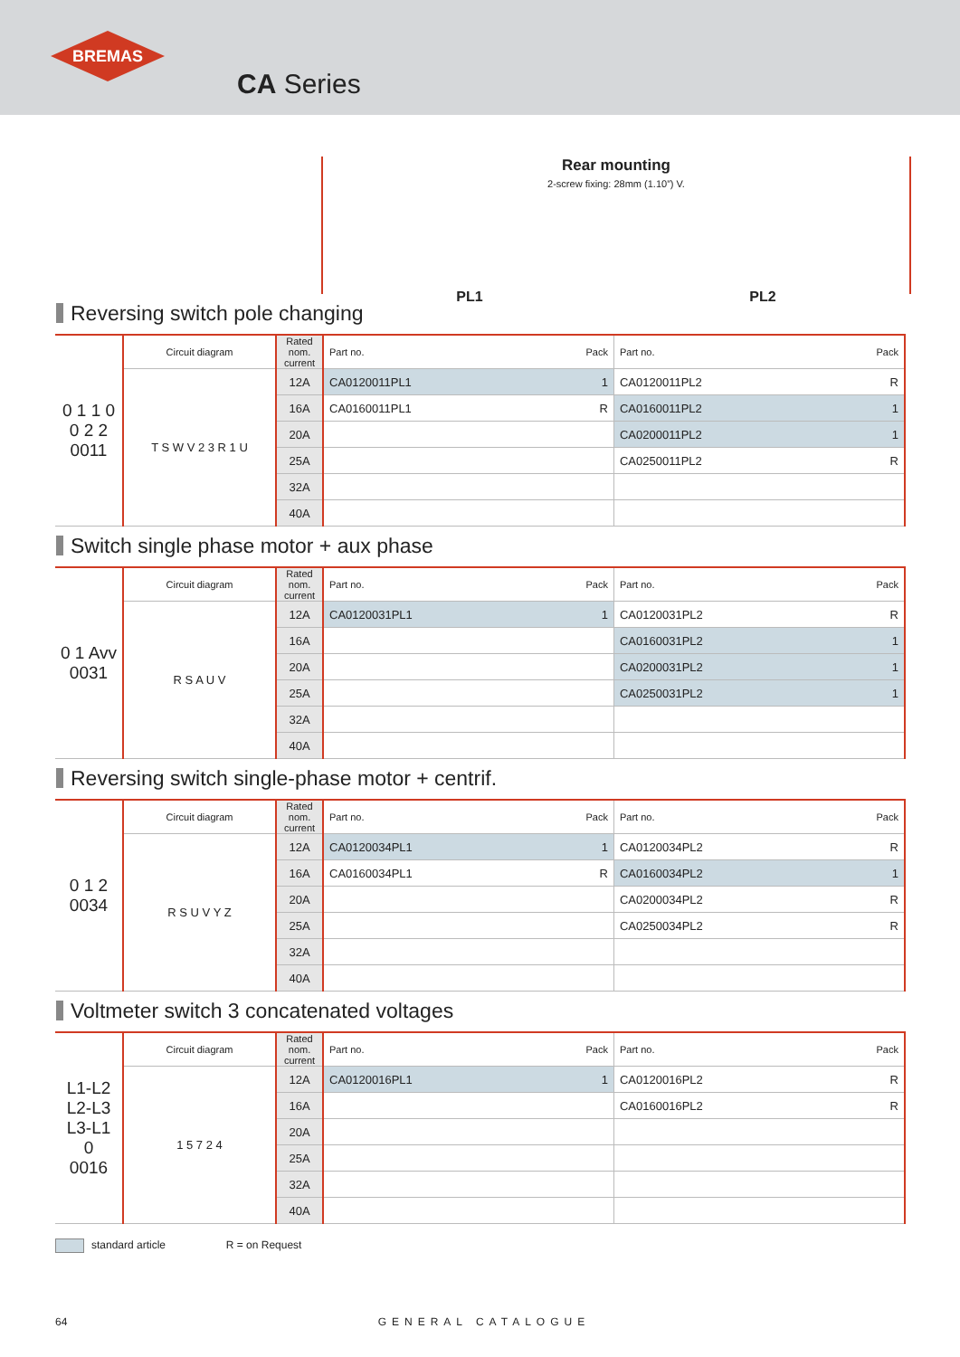BREMAS
CA Series
Rear mounting
2-screw fixing: 28mm (1.10”) V.
PL1 PL2
Reversing switch pole changing
| 0 1 1 0 0 2 2 0011 | Circuit diagram | Rated nom. current | Part no. | Pack | Part no. | Pack |
| --- | --- | --- | --- | --- | --- | --- |
| | T S W V 2 3 R 1 U | 12A | CA0120011PL1 | 1 | CA0120011PL2 | R |
| | | 16A | CA0160011PL1 | R | CA0160011PL2 | 1 |
| | | 20A | | | CA0200011PL2 | 1 |
| | | 25A | | | CA0250011PL2 | R |
| | | 32A | | | | |
| | | 40A | | | | |
Switch single phase motor + aux phase
| 0 1 Avv 0031 | Circuit diagram | Rated nom. current | Part no. | Pack | Part no. | Pack |
| --- | --- | --- | --- | --- | --- | --- |
| | R S A U V | 12A | CA0120031PL1 | 1 | CA0120031PL2 | R |
| | | 16A | | | CA0160031PL2 | 1 |
| | | 20A | | | CA0200031PL2 | 1 |
| | | 25A | | | CA0250031PL2 | 1 |
| | | 32A | | | | |
| | | 40A | | | | |
Reversing switch single-phase motor + centrif.
| 0 1 2 0034 | Circuit diagram | Rated nom. current | Part no. | Pack | Part no. | Pack |
| --- | --- | --- | --- | --- | --- | --- |
| | R S U V Y Z | 12A | CA0120034PL1 | 1 | CA0120034PL2 | R |
| | | 16A | CA0160034PL1 | R | CA0160034PL2 | 1 |
| | | 20A | | | CA0200034PL2 | R |
| | | 25A | | | CA0250034PL2 | R |
| | | 32A | | | | |
| | | 40A | | | | |
Voltmeter switch 3 concatenated voltages
| L1-L2 L2-L3 L3-L1 0 0016 | Circuit diagram | Rated nom. current | Part no. | Pack | Part no. | Pack |
| --- | --- | --- | --- | --- | --- | --- |
| | 1 5 7 2 4 | 12A | CA0120016PL1 | 1 | CA0120016PL2 | R |
| | | 16A | | | CA0160016PL2 | R |
| | | 20A | | | | |
| | | 25A | | | | |
| | | 32A | | | | |
| | | 40A | | | | |
standard article R = on Request
64 GENERAL CATALOGUE